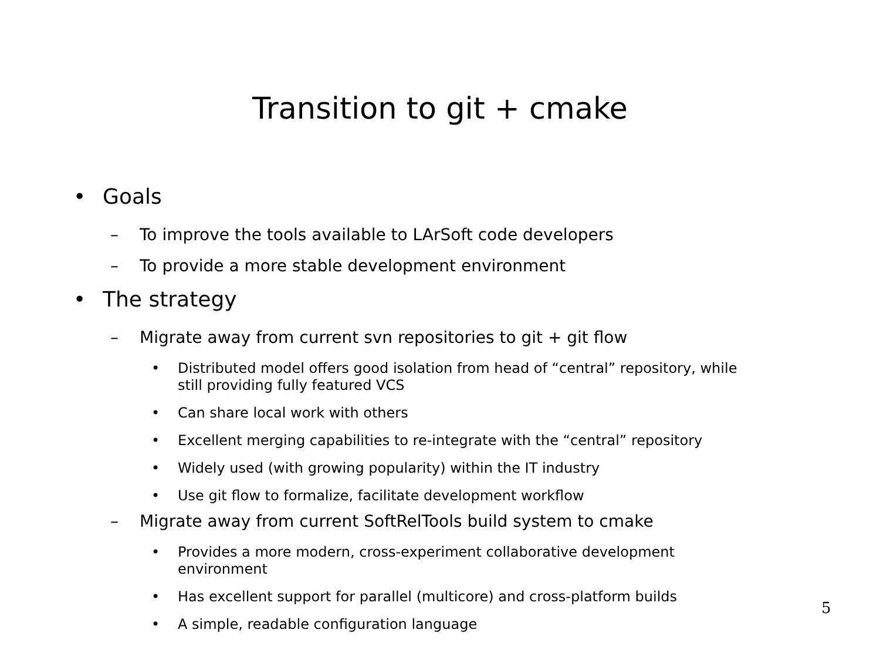Transition to git + cmake
• Goals
– To improve the tools available to LArSoft code developers
– To provide a more stable development environment
• The strategy
– Migrate away from current svn repositories to git + git flow
• Distributed model offers good isolation from head of “central” repository, while
still providing fully featured VCS
• Can share local work with others
• Excellent merging capabilities to re-integrate with the “central” repository
• Widely used (with growing popularity) within the IT industry
• Use git flow to formalize, facilitate development workflow
– Migrate away from current SoftRelTools build system to cmake
• Provides a more modern, cross-experiment collaborative development
environment
• Has excellent support for parallel (multicore) and cross-platform builds
• A simple, readable configuration language
5